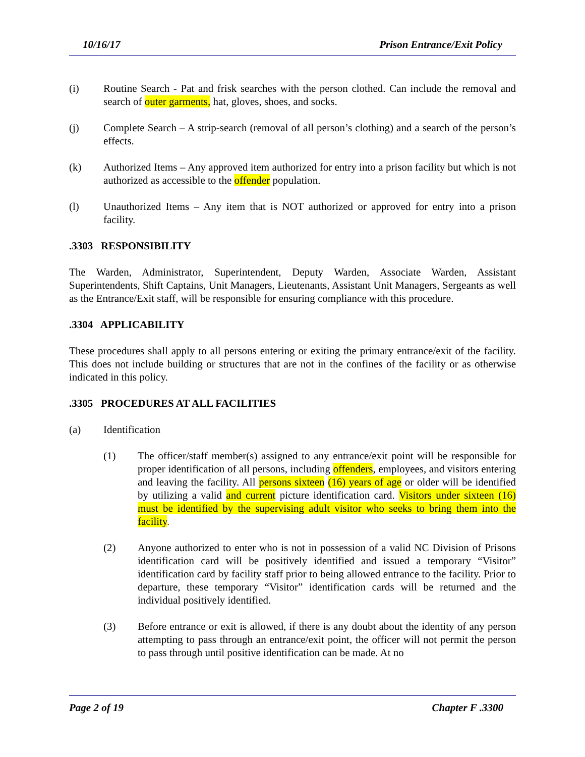10/16/17 Prison Entrance/Exit Policy
(i) Routine Search - Pat and frisk searches with the person clothed. Can include the removal and search of outer garments, hat, gloves, shoes, and socks.
(j) Complete Search – A strip-search (removal of all person’s clothing) and a search of the person’s effects.
(k) Authorized Items – Any approved item authorized for entry into a prison facility but which is not authorized as accessible to the offender population.
(l) Unauthorized Items – Any item that is NOT authorized or approved for entry into a prison facility.
.3303 RESPONSIBILITY
The Warden, Administrator, Superintendent, Deputy Warden, Associate Warden, Assistant Superintendents, Shift Captains, Unit Managers, Lieutenants, Assistant Unit Managers, Sergeants as well as the Entrance/Exit staff, will be responsible for ensuring compliance with this procedure.
.3304 APPLICABILITY
These procedures shall apply to all persons entering or exiting the primary entrance/exit of the facility. This does not include building or structures that are not in the confines of the facility or as otherwise indicated in this policy.
.3305 PROCEDURES AT ALL FACILITIES
(a) Identification
(1) The officer/staff member(s) assigned to any entrance/exit point will be responsible for proper identification of all persons, including offenders, employees, and visitors entering and leaving the facility. All persons sixteen (16) years of age or older will be identified by utilizing a valid and current picture identification card. Visitors under sixteen (16) must be identified by the supervising adult visitor who seeks to bring them into the facility.
(2) Anyone authorized to enter who is not in possession of a valid NC Division of Prisons identification card will be positively identified and issued a temporary “Visitor” identification card by facility staff prior to being allowed entrance to the facility. Prior to departure, these temporary “Visitor” identification cards will be returned and the individual positively identified.
(3) Before entrance or exit is allowed, if there is any doubt about the identity of any person attempting to pass through an entrance/exit point, the officer will not permit the person to pass through until positive identification can be made. At no
Page 2 of 19 Chapter F .3300